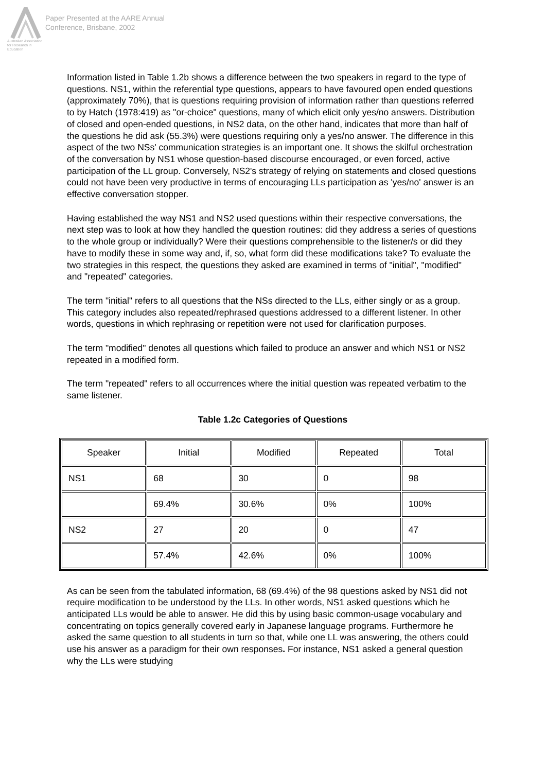Australian Association for Research in Education
Paper Presented at the AARE Annual
Conference, Brisbane, 2002
Information listed in Table 1.2b shows a difference between the two speakers in regard to the type of questions. NS1, within the referential type questions, appears to have favoured open ended questions (approximately 70%), that is questions requiring provision of information rather than questions referred to by Hatch (1978:419) as "or-choice" questions, many of which elicit only yes/no answers. Distribution of closed and open-ended questions, in NS2 data, on the other hand, indicates that more than half of the questions he did ask (55.3%) were questions requiring only a yes/no answer. The difference in this aspect of the two NSs' communication strategies is an important one. It shows the skilful orchestration of the conversation by NS1 whose question-based discourse encouraged, or even forced, active participation of the LL group. Conversely, NS2's strategy of relying on statements and closed questions could not have been very productive in terms of encouraging LLs participation as 'yes/no' answer is an effective conversation stopper.
Having established the way NS1 and NS2 used questions within their respective conversations, the next step was to look at how they handled the question routines: did they address a series of questions to the whole group or individually? Were their questions comprehensible to the listener/s or did they have to modify these in some way and, if, so, what form did these modifications take? To evaluate the two strategies in this respect, the questions they asked are examined in terms of "initial", "modified" and "repeated" categories.
The term "initial" refers to all questions that the NSs directed to the LLs, either singly or as a group. This category includes also repeated/rephrased questions addressed to a different listener. In other words, questions in which rephrasing or repetition were not used for clarification purposes.
The term "modified" denotes all questions which failed to produce an answer and which NS1 or NS2 repeated in a modified form.
The term "repeated" refers to all occurrences where the initial question was repeated verbatim to the same listener.
Table 1.2c Categories of Questions
| Speaker | Initial | Modified | Repeated | Total |
| --- | --- | --- | --- | --- |
| NS1 | 68 | 30 | 0 | 98 |
| | 69.4% | 30.6% | 0% | 100% |
| NS2 | 27 | 20 | 0 | 47 |
| | 57.4% | 42.6% | 0% | 100% |
As can be seen from the tabulated information, 68 (69.4%) of the 98 questions asked by NS1 did not require modification to be understood by the LLs. In other words, NS1 asked questions which he anticipated LLs would be able to answer. He did this by using basic common-usage vocabulary and concentrating on topics generally covered early in Japanese language programs. Furthermore he asked the same question to all students in turn so that, while one LL was answering, the others could use his answer as a paradigm for their own responses. For instance, NS1 asked a general question why the LLs were studying